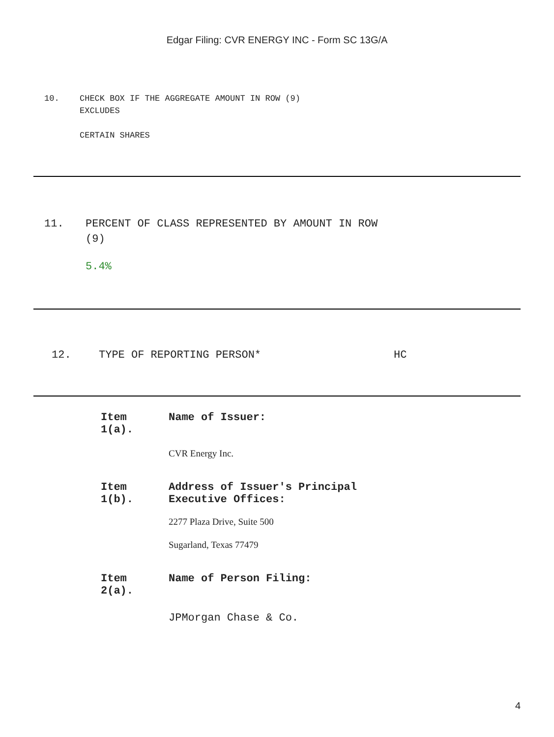Edgar Filing: CVR ENERGY INC - Form SC 13G/A
10. CHECK BOX IF THE AGGREGATE AMOUNT IN ROW (9)
EXCLUDES
CERTAIN SHARES
11. PERCENT OF CLASS REPRESENTED BY AMOUNT IN ROW
(9)
5.4%
12. TYPE OF REPORTING PERSON* HC
Item
1(a).
Name of Issuer:
CVR Energy Inc.
Item
1(b).
Address of Issuer's Principal
Executive Offices:
2277 Plaza Drive, Suite 500
Sugarland, Texas 77479
Item
2(a).
Name of Person Filing:
JPMorgan Chase & Co.
4